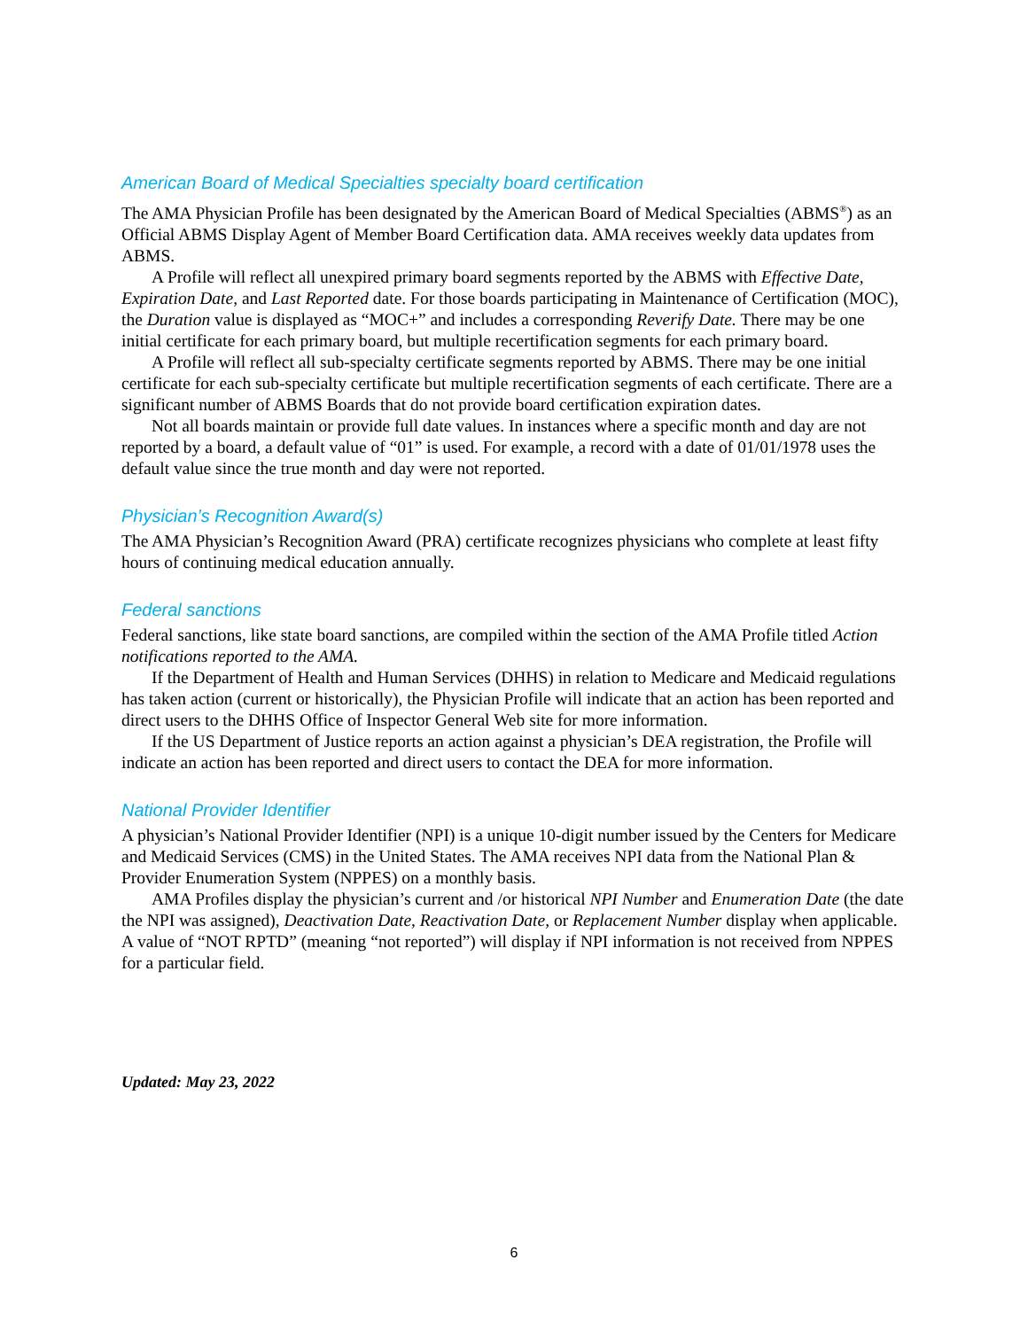American Board of Medical Specialties specialty board certification
The AMA Physician Profile has been designated by the American Board of Medical Specialties (ABMS<sup>®</sup>) as an Official ABMS Display Agent of Member Board Certification data. AMA receives weekly data updates from ABMS.
A Profile will reflect all unexpired primary board segments reported by the ABMS with Effective Date, Expiration Date, and Last Reported date. For those boards participating in Maintenance of Certification (MOC), the Duration value is displayed as “MOC+” and includes a corresponding Reverify Date. There may be one initial certificate for each primary board, but multiple recertification segments for each primary board.
A Profile will reflect all sub-specialty certificate segments reported by ABMS. There may be one initial certificate for each sub-specialty certificate but multiple recertification segments of each certificate. There are a significant number of ABMS Boards that do not provide board certification expiration dates.
Not all boards maintain or provide full date values. In instances where a specific month and day are not reported by a board, a default value of “01” is used. For example, a record with a date of 01/01/1978 uses the default value since the true month and day were not reported.
Physician’s Recognition Award(s)
The AMA Physician’s Recognition Award (PRA) certificate recognizes physicians who complete at least fifty hours of continuing medical education annually.
Federal sanctions
Federal sanctions, like state board sanctions, are compiled within the section of the AMA Profile titled Action notifications reported to the AMA.
If the Department of Health and Human Services (DHHS) in relation to Medicare and Medicaid regulations has taken action (current or historically), the Physician Profile will indicate that an action has been reported and direct users to the DHHS Office of Inspector General Web site for more information.
If the US Department of Justice reports an action against a physician’s DEA registration, the Profile will indicate an action has been reported and direct users to contact the DEA for more information.
National Provider Identifier
A physician’s National Provider Identifier (NPI) is a unique 10-digit number issued by the Centers for Medicare and Medicaid Services (CMS) in the United States. The AMA receives NPI data from the National Plan & Provider Enumeration System (NPPES) on a monthly basis.
AMA Profiles display the physician’s current and /or historical NPI Number and Enumeration Date (the date the NPI was assigned), Deactivation Date, Reactivation Date, or Replacement Number display when applicable. A value of “NOT RPTD” (meaning “not reported”) will display if NPI information is not received from NPPES for a particular field.
Updated: May 23, 2022
6